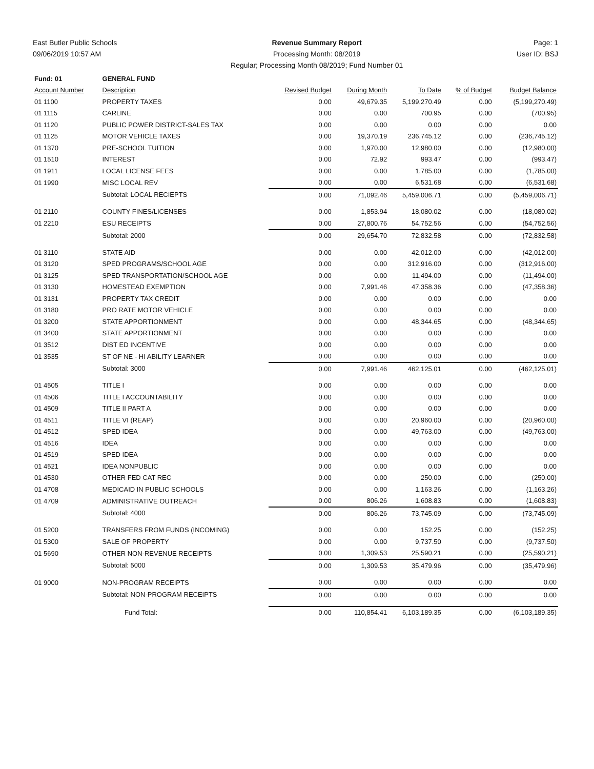East Butler Public Schools
09/06/2019 10:57 AM
Revenue Summary Report
Processing Month: 08/2019
Regular; Processing Month 08/2019; Fund Number 01
Page: 1
User ID: BSJ
| Fund: 01 | GENERAL FUND | | | | | |
| Account Number | Description | Revised Budget | During Month | To Date | % of Budget | Budget Balance |
| 01 1100 | PROPERTY TAXES | 0.00 | 49,679.35 | 5,199,270.49 | 0.00 | (5,199,270.49) |
| 01 1115 | CARLINE | 0.00 | 0.00 | 700.95 | 0.00 | (700.95) |
| 01 1120 | PUBLIC POWER DISTRICT-SALES TAX | 0.00 | 0.00 | 0.00 | 0.00 | 0.00 |
| 01 1125 | MOTOR VEHICLE TAXES | 0.00 | 19,370.19 | 236,745.12 | 0.00 | (236,745.12) |
| 01 1370 | PRE-SCHOOL TUITION | 0.00 | 1,970.00 | 12,980.00 | 0.00 | (12,980.00) |
| 01 1510 | INTEREST | 0.00 | 72.92 | 993.47 | 0.00 | (993.47) |
| 01 1911 | LOCAL LICENSE FEES | 0.00 | 0.00 | 1,785.00 | 0.00 | (1,785.00) |
| 01 1990 | MISC LOCAL REV | 0.00 | 0.00 | 6,531.68 | 0.00 | (6,531.68) |
| | Subtotal: LOCAL RECIEPTS | 0.00 | 71,092.46 | 5,459,006.71 | 0.00 | (5,459,006.71) |
| 01 2110 | COUNTY FINES/LICENSES | 0.00 | 1,853.94 | 18,080.02 | 0.00 | (18,080.02) |
| 01 2210 | ESU RECEIPTS | 0.00 | 27,800.76 | 54,752.56 | 0.00 | (54,752.56) |
| | Subtotal: 2000 | 0.00 | 29,654.70 | 72,832.58 | 0.00 | (72,832.58) |
| 01 3110 | STATE AID | 0.00 | 0.00 | 42,012.00 | 0.00 | (42,012.00) |
| 01 3120 | SPED PROGRAMS/SCHOOL AGE | 0.00 | 0.00 | 312,916.00 | 0.00 | (312,916.00) |
| 01 3125 | SPED TRANSPORTATION/SCHOOL AGE | 0.00 | 0.00 | 11,494.00 | 0.00 | (11,494.00) |
| 01 3130 | HOMESTEAD EXEMPTION | 0.00 | 7,991.46 | 47,358.36 | 0.00 | (47,358.36) |
| 01 3131 | PROPERTY TAX CREDIT | 0.00 | 0.00 | 0.00 | 0.00 | 0.00 |
| 01 3180 | PRO RATE MOTOR VEHICLE | 0.00 | 0.00 | 0.00 | 0.00 | 0.00 |
| 01 3200 | STATE APPORTIONMENT | 0.00 | 0.00 | 48,344.65 | 0.00 | (48,344.65) |
| 01 3400 | STATE APPORTIONMENT | 0.00 | 0.00 | 0.00 | 0.00 | 0.00 |
| 01 3512 | DIST ED INCENTIVE | 0.00 | 0.00 | 0.00 | 0.00 | 0.00 |
| 01 3535 | ST OF NE - HI ABILITY LEARNER | 0.00 | 0.00 | 0.00 | 0.00 | 0.00 |
| | Subtotal: 3000 | 0.00 | 7,991.46 | 462,125.01 | 0.00 | (462,125.01) |
| 01 4505 | TITLE I | 0.00 | 0.00 | 0.00 | 0.00 | 0.00 |
| 01 4506 | TITLE I ACCOUNTABILITY | 0.00 | 0.00 | 0.00 | 0.00 | 0.00 |
| 01 4509 | TITLE II PART A | 0.00 | 0.00 | 0.00 | 0.00 | 0.00 |
| 01 4511 | TITLE VI (REAP) | 0.00 | 0.00 | 20,960.00 | 0.00 | (20,960.00) |
| 01 4512 | SPED IDEA | 0.00 | 0.00 | 49,763.00 | 0.00 | (49,763.00) |
| 01 4516 | IDEA | 0.00 | 0.00 | 0.00 | 0.00 | 0.00 |
| 01 4519 | SPED IDEA | 0.00 | 0.00 | 0.00 | 0.00 | 0.00 |
| 01 4521 | IDEA NONPUBLIC | 0.00 | 0.00 | 0.00 | 0.00 | 0.00 |
| 01 4530 | OTHER FED CAT REC | 0.00 | 0.00 | 250.00 | 0.00 | (250.00) |
| 01 4708 | MEDICAID IN PUBLIC SCHOOLS | 0.00 | 0.00 | 1,163.26 | 0.00 | (1,163.26) |
| 01 4709 | ADMINISTRATIVE OUTREACH | 0.00 | 806.26 | 1,608.83 | 0.00 | (1,608.83) |
| | Subtotal: 4000 | 0.00 | 806.26 | 73,745.09 | 0.00 | (73,745.09) |
| 01 5200 | TRANSFERS FROM FUNDS (INCOMING) | 0.00 | 0.00 | 152.25 | 0.00 | (152.25) |
| 01 5300 | SALE OF PROPERTY | 0.00 | 0.00 | 9,737.50 | 0.00 | (9,737.50) |
| 01 5690 | OTHER NON-REVENUE RECEIPTS | 0.00 | 1,309.53 | 25,590.21 | 0.00 | (25,590.21) |
| | Subtotal: 5000 | 0.00 | 1,309.53 | 35,479.96 | 0.00 | (35,479.96) |
| 01 9000 | NON-PROGRAM RECEIPTS | 0.00 | 0.00 | 0.00 | 0.00 | 0.00 |
| | Subtotal: NON-PROGRAM RECEIPTS | 0.00 | 0.00 | 0.00 | 0.00 | 0.00 |
| | Fund Total: | 0.00 | 110,854.41 | 6,103,189.35 | 0.00 | (6,103,189.35) |